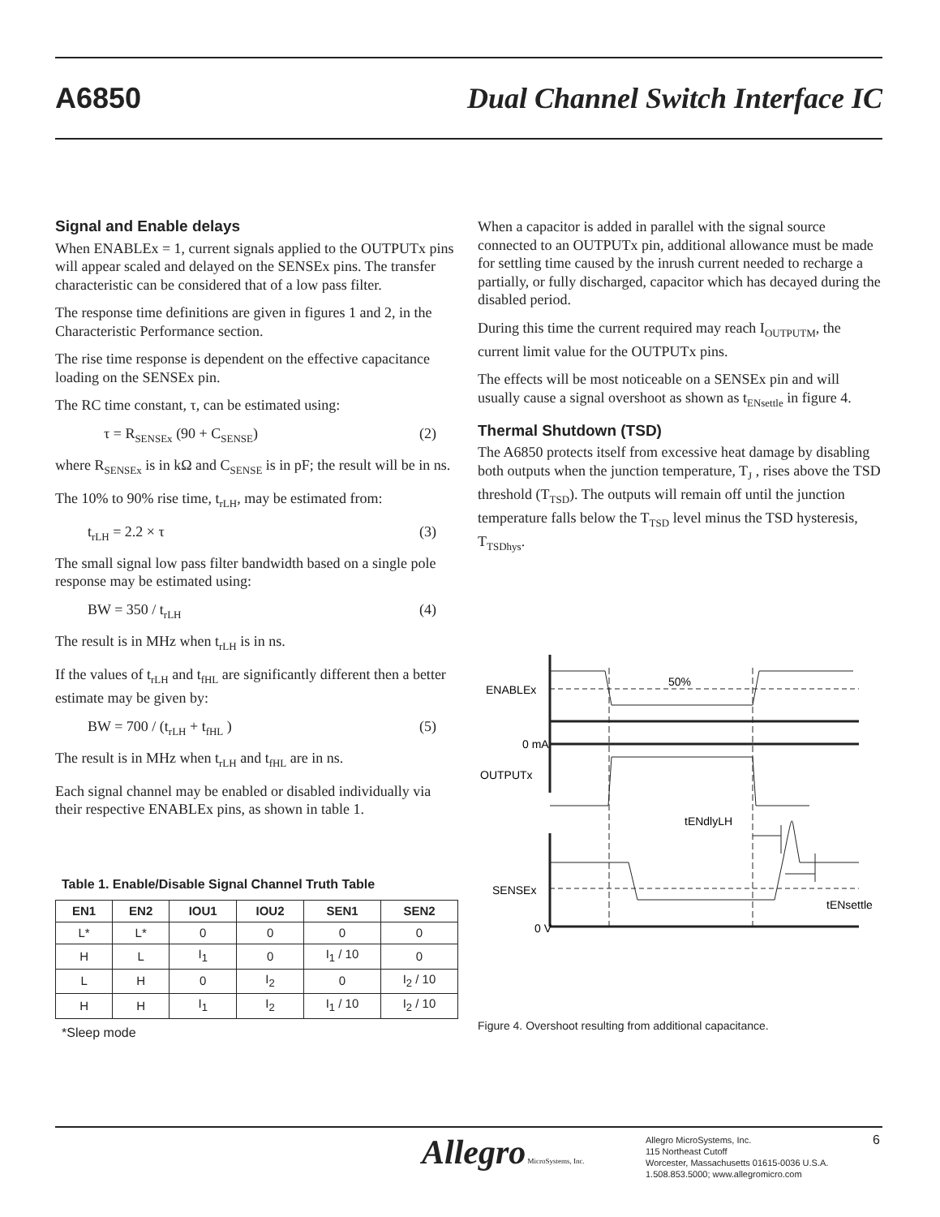A6850
Dual Channel Switch Interface IC
Signal and Enable delays
When ENABLEx = 1, current signals applied to the OUTPUTx pins will appear scaled and delayed on the SENSEx pins. The transfer characteristic can be considered that of a low pass filter.
The response time definitions are given in figures 1 and 2, in the Characteristic Performance section.
The rise time response is dependent on the effective capacitance loading on the SENSEx pin.
The RC time constant, τ, can be estimated using:
τ = R<sub>SENSEx</sub> (90 + C<sub>SENSE</sub>) (2)
where R<sub>SENSEx</sub> is in kΩ and C<sub>SENSE</sub> is in pF; the result will be in ns.
The 10% to 90% rise time, t<sub>rLH</sub>, may be estimated from:
t<sub>rLH</sub> = 2.2 × τ (3)
The small signal low pass filter bandwidth based on a single pole response may be estimated using:
BW = 350 / t<sub>rLH</sub> (4)
The result is in MHz when t<sub>rLH</sub> is in ns.
If the values of t<sub>rLH</sub> and t<sub>fHL</sub> are significantly different then a better estimate may be given by:
BW = 700 / (t<sub>rLH</sub> + t<sub>fHL</sub> ) (5)
The result is in MHz when t<sub>rLH</sub> and t<sub>fHL</sub> are in ns.
Each signal channel may be enabled or disabled individually via their respective ENABLEx pins, as shown in table 1.
Table 1. Enable/Disable Signal Channel Truth Table
| EN1 | EN2 | IOU1 | IOU2 | SEN1 | SEN2 |
| --- | --- | --- | --- | --- | --- |
| L* | L* | 0 | 0 | 0 | 0 |
| H | L | I<sub>1</sub> | 0 | I<sub>1</sub> / 10 | 0 |
| L | H | 0 | I<sub>2</sub> | 0 | I<sub>2</sub> / 10 |
| H | H | I<sub>1</sub> | I<sub>2</sub> | I<sub>1</sub> / 10 | I<sub>2</sub> / 10 |
*Sleep mode
When a capacitor is added in parallel with the signal source connected to an OUTPUTx pin, additional allowance must be made for settling time caused by the inrush current needed to recharge a partially, or fully discharged, capacitor which has decayed during the disabled period.
During this time the current required may reach I<sub>OUTPUTM</sub>, the current limit value for the OUTPUTx pins.
The effects will be most noticeable on a SENSEx pin and will usually cause a signal overshoot as shown as t<sub>ENsettle</sub> in figure 4.
Thermal Shutdown (TSD)
The A6850 protects itself from excessive heat damage by disabling both outputs when the junction temperature, T<sub>J</sub> , rises above the TSD threshold (T<sub>TSD</sub>). The outputs will remain off until the junction temperature falls below the T<sub>TSD</sub> level minus the TSD hysteresis, T<sub>TSDhys</sub>.
ENABLEx
50%
0 mA
OUTPUTx
tENdlyLH
SENSEx
tENsettle
0 V
Figure 4. Overshoot resulting from additional capacitance.
Allegro MicroSystems, Inc.
Allegro MicroSystems, Inc.
115 Northeast Cutoff
Worcester, Massachusetts 01615-0036 U.S.A.
1.508.853.5000; www.allegromicro.com
6